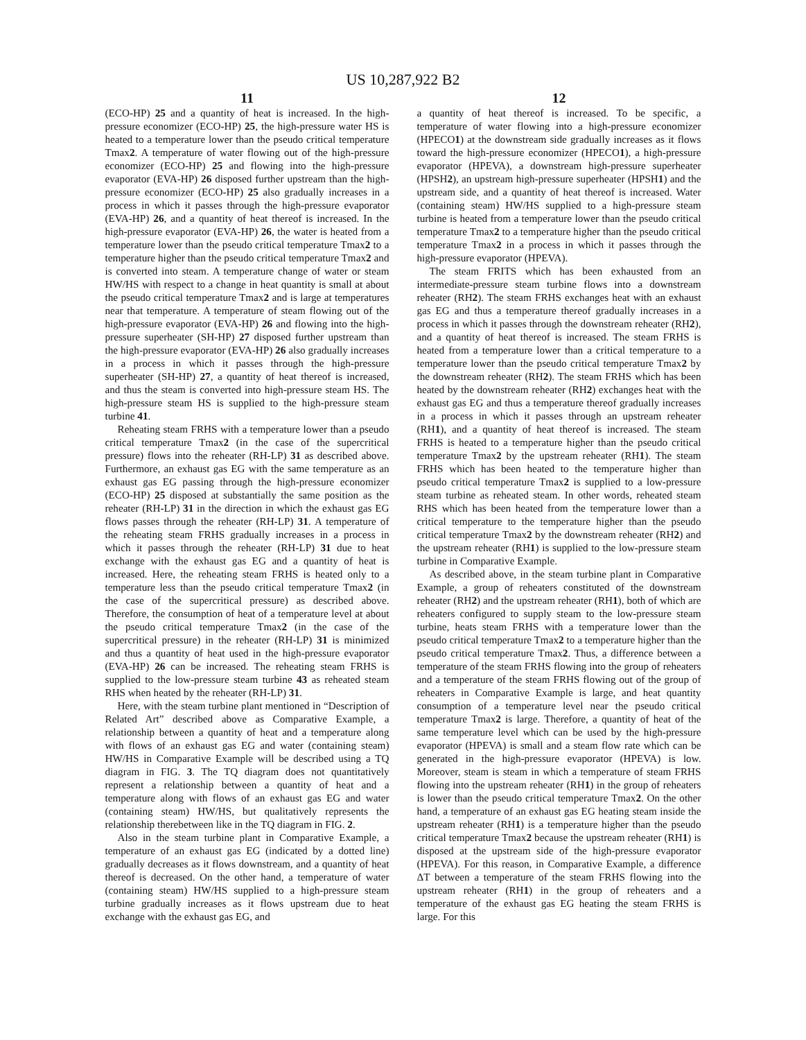US 10,287,922 B2
11
(ECO-HP) 25 and a quantity of heat is increased. In the high-pressure economizer (ECO-HP) 25, the high-pressure water HS is heated to a temperature lower than the pseudo critical temperature Tmax2. A temperature of water flowing out of the high-pressure economizer (ECO-HP) 25 and flowing into the high-pressure evaporator (EVA-HP) 26 disposed further upstream than the high-pressure economizer (ECO-HP) 25 also gradually increases in a process in which it passes through the high-pressure evaporator (EVA-HP) 26, and a quantity of heat thereof is increased. In the high-pressure evaporator (EVA-HP) 26, the water is heated from a temperature lower than the pseudo critical temperature Tmax2 to a temperature higher than the pseudo critical temperature Tmax2 and is converted into steam. A temperature change of water or steam HW/HS with respect to a change in heat quantity is small at about the pseudo critical temperature Tmax2 and is large at temperatures near that temperature. A temperature of steam flowing out of the high-pressure evaporator (EVA-HP) 26 and flowing into the high-pressure superheater (SH-HP) 27 disposed further upstream than the high-pressure evaporator (EVA-HP) 26 also gradually increases in a process in which it passes through the high-pressure superheater (SH-HP) 27, a quantity of heat thereof is increased, and thus the steam is converted into high-pressure steam HS. The high-pressure steam HS is supplied to the high-pressure steam turbine 41.
Reheating steam FRHS with a temperature lower than a pseudo critical temperature Tmax2 (in the case of the supercritical pressure) flows into the reheater (RH-LP) 31 as described above. Furthermore, an exhaust gas EG with the same temperature as an exhaust gas EG passing through the high-pressure economizer (ECO-HP) 25 disposed at substantially the same position as the reheater (RH-LP) 31 in the direction in which the exhaust gas EG flows passes through the reheater (RH-LP) 31. A temperature of the reheating steam FRHS gradually increases in a process in which it passes through the reheater (RH-LP) 31 due to heat exchange with the exhaust gas EG and a quantity of heat is increased. Here, the reheating steam FRHS is heated only to a temperature less than the pseudo critical temperature Tmax2 (in the case of the supercritical pressure) as described above. Therefore, the consumption of heat of a temperature level at about the pseudo critical temperature Tmax2 (in the case of the supercritical pressure) in the reheater (RH-LP) 31 is minimized and thus a quantity of heat used in the high-pressure evaporator (EVA-HP) 26 can be increased. The reheating steam FRHS is supplied to the low-pressure steam turbine 43 as reheated steam RHS when heated by the reheater (RH-LP) 31.
Here, with the steam turbine plant mentioned in “Description of Related Art” described above as Comparative Example, a relationship between a quantity of heat and a temperature along with flows of an exhaust gas EG and water (containing steam) HW/HS in Comparative Example will be described using a TQ diagram in FIG. 3. The TQ diagram does not quantitatively represent a relationship between a quantity of heat and a temperature along with flows of an exhaust gas EG and water (containing steam) HW/HS, but qualitatively represents the relationship therebetween like in the TQ diagram in FIG. 2.
Also in the steam turbine plant in Comparative Example, a temperature of an exhaust gas EG (indicated by a dotted line) gradually decreases as it flows downstream, and a quantity of heat thereof is decreased. On the other hand, a temperature of water (containing steam) HW/HS supplied to a high-pressure steam turbine gradually increases as it flows upstream due to heat exchange with the exhaust gas EG, and
12
a quantity of heat thereof is increased. To be specific, a temperature of water flowing into a high-pressure economizer (HPECO1) at the downstream side gradually increases as it flows toward the high-pressure economizer (HPECO1), a high-pressure evaporator (HPEVA), a downstream high-pressure superheater (HPSH2), an upstream high-pressure superheater (HPSH1) and the upstream side, and a quantity of heat thereof is increased. Water (containing steam) HW/HS supplied to a high-pressure steam turbine is heated from a temperature lower than the pseudo critical temperature Tmax2 to a temperature higher than the pseudo critical temperature Tmax2 in a process in which it passes through the high-pressure evaporator (HPEVA).
The steam FRITS which has been exhausted from an intermediate-pressure steam turbine flows into a downstream reheater (RH2). The steam FRHS exchanges heat with an exhaust gas EG and thus a temperature thereof gradually increases in a process in which it passes through the downstream reheater (RH2), and a quantity of heat thereof is increased. The steam FRHS is heated from a temperature lower than a critical temperature to a temperature lower than the pseudo critical temperature Tmax2 by the downstream reheater (RH2). The steam FRHS which has been heated by the downstream reheater (RH2) exchanges heat with the exhaust gas EG and thus a temperature thereof gradually increases in a process in which it passes through an upstream reheater (RH1), and a quantity of heat thereof is increased. The steam FRHS is heated to a temperature higher than the pseudo critical temperature Tmax2 by the upstream reheater (RH1). The steam FRHS which has been heated to the temperature higher than pseudo critical temperature Tmax2 is supplied to a low-pressure steam turbine as reheated steam. In other words, reheated steam RHS which has been heated from the temperature lower than a critical temperature to the temperature higher than the pseudo critical temperature Tmax2 by the downstream reheater (RH2) and the upstream reheater (RH1) is supplied to the low-pressure steam turbine in Comparative Example.
As described above, in the steam turbine plant in Comparative Example, a group of reheaters constituted of the downstream reheater (RH2) and the upstream reheater (RH1), both of which are reheaters configured to supply steam to the low-pressure steam turbine, heats steam FRHS with a temperature lower than the pseudo critical temperature Tmax2 to a temperature higher than the pseudo critical temperature Tmax2. Thus, a difference between a temperature of the steam FRHS flowing into the group of reheaters and a temperature of the steam FRHS flowing out of the group of reheaters in Comparative Example is large, and heat quantity consumption of a temperature level near the pseudo critical temperature Tmax2 is large. Therefore, a quantity of heat of the same temperature level which can be used by the high-pressure evaporator (HPEVA) is small and a steam flow rate which can be generated in the high-pressure evaporator (HPEVA) is low. Moreover, steam is steam in which a temperature of steam FRHS flowing into the upstream reheater (RH1) in the group of reheaters is lower than the pseudo critical temperature Tmax2. On the other hand, a temperature of an exhaust gas EG heating steam inside the upstream reheater (RH1) is a temperature higher than the pseudo critical temperature Tmax2 because the upstream reheater (RH1) is disposed at the upstream side of the high-pressure evaporator (HPEVA). For this reason, in Comparative Example, a difference ΔT between a temperature of the steam FRHS flowing into the upstream reheater (RH1) in the group of reheaters and a temperature of the exhaust gas EG heating the steam FRHS is large. For this